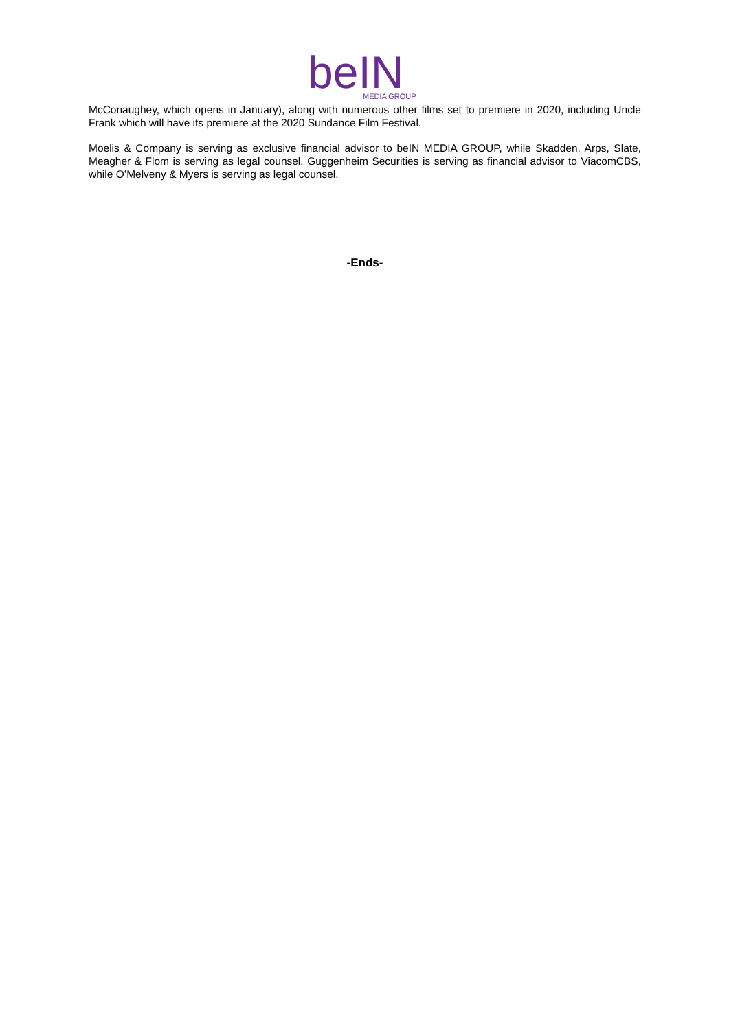beIN
MEDIA GROUP
McConaughey, which opens in January), along with numerous other films set to premiere in 2020, including Uncle Frank which will have its premiere at the 2020 Sundance Film Festival.
Moelis & Company is serving as exclusive financial advisor to beIN MEDIA GROUP, while Skadden, Arps, Slate, Meagher & Flom is serving as legal counsel. Guggenheim Securities is serving as financial advisor to ViacomCBS, while O’Melveny & Myers is serving as legal counsel.
-Ends-